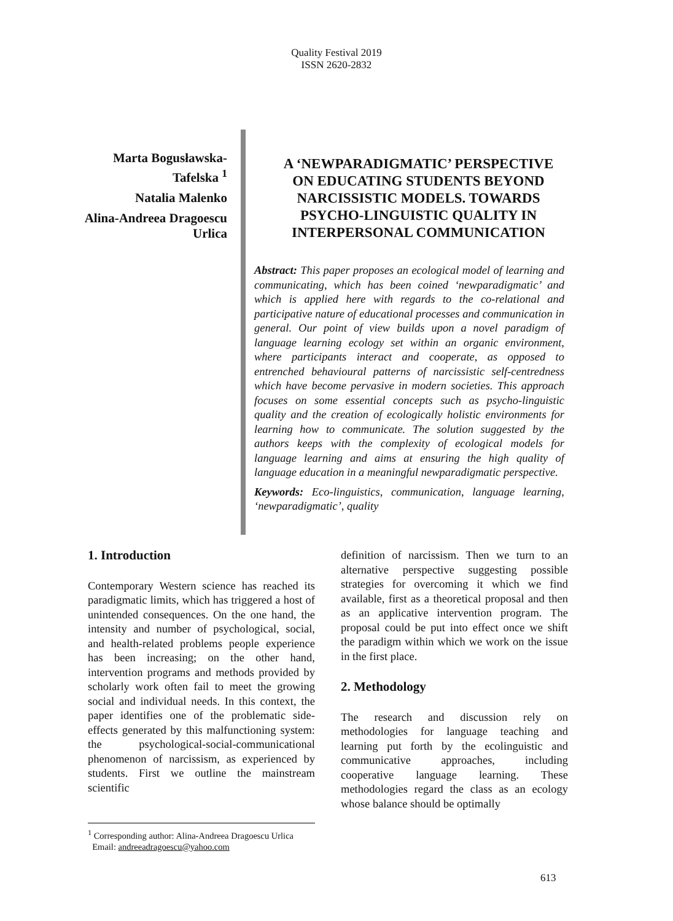Quality Festival 2019
ISSN 2620-2832
Marta Bogusławska-Tafelska <sup>1</sup>
Natalia Malenko
Alina-Andreea Dragoescu Urlica
A ‘NEWPARADIGMATIC’ PERSPECTIVE ON EDUCATING STUDENTS BEYOND NARCISSISTIC MODELS. TOWARDS PSYCHO-LINGUISTIC QUALITY IN INTERPERSONAL COMMUNICATION
Abstract: This paper proposes an ecological model of learning and communicating, which has been coined ‘newparadigmatic’ and which is applied here with regards to the co-relational and participative nature of educational processes and communication in general. Our point of view builds upon a novel paradigm of language learning ecology set within an organic environment, where participants interact and cooperate, as opposed to entrenched behavioural patterns of narcissistic self-centredness which have become pervasive in modern societies. This approach focuses on some essential concepts such as psycho-linguistic quality and the creation of ecologically holistic environments for learning how to communicate. The solution suggested by the authors keeps with the complexity of ecological models for language learning and aims at ensuring the high quality of language education in a meaningful newparadigmatic perspective.
Keywords: Eco-linguistics, communication, language learning, ‘newparadigmatic’, quality
1. Introduction
Contemporary Western science has reached its paradigmatic limits, which has triggered a host of unintended consequences. On the one hand, the intensity and number of psychological, social, and health-related problems people experience has been increasing; on the other hand, intervention programs and methods provided by scholarly work often fail to meet the growing social and individual needs. In this context, the paper identifies one of the problematic side-effects generated by this malfunctioning system: the psychological-social-communicational phenomenon of narcissism, as experienced by students. First we outline the mainstream scientific
definition of narcissism. Then we turn to an alternative perspective suggesting possible strategies for overcoming it which we find available, first as a theoretical proposal and then as an applicative intervention program. The proposal could be put into effect once we shift the paradigm within which we work on the issue in the first place.
2. Methodology
The research and discussion rely on methodologies for language teaching and learning put forth by the ecolinguistic and communicative approaches, including cooperative language learning. These methodologies regard the class as an ecology whose balance should be optimally
<sup>1</sup> Corresponding author: Alina-Andreea Dragoescu Urlica
Email: andreeadragoescu@yahoo.com
613